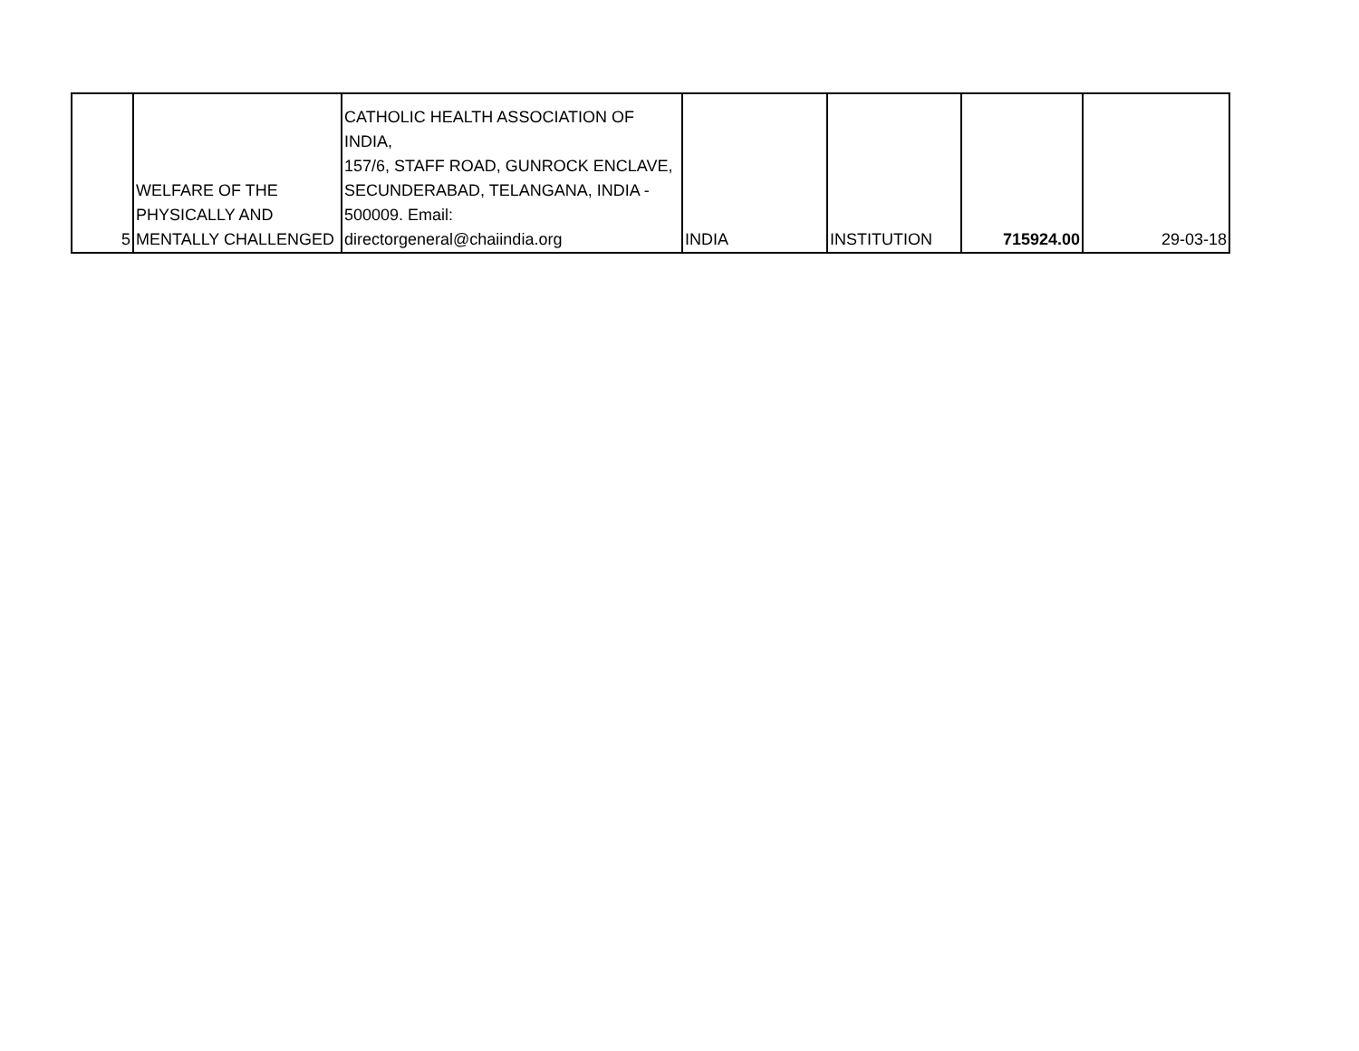| 5 | WELFARE OF THE PHYSICALLY AND MENTALLY CHALLENGED | CATHOLIC HEALTH ASSOCIATION OF INDIA, 157/6, STAFF ROAD, GUNROCK ENCLAVE, SECUNDERABAD, TELANGANA, INDIA - 500009. Email: directorgeneral@chaiindia.org | INDIA | INSTITUTION | 715924.00 | 29-03-18 |